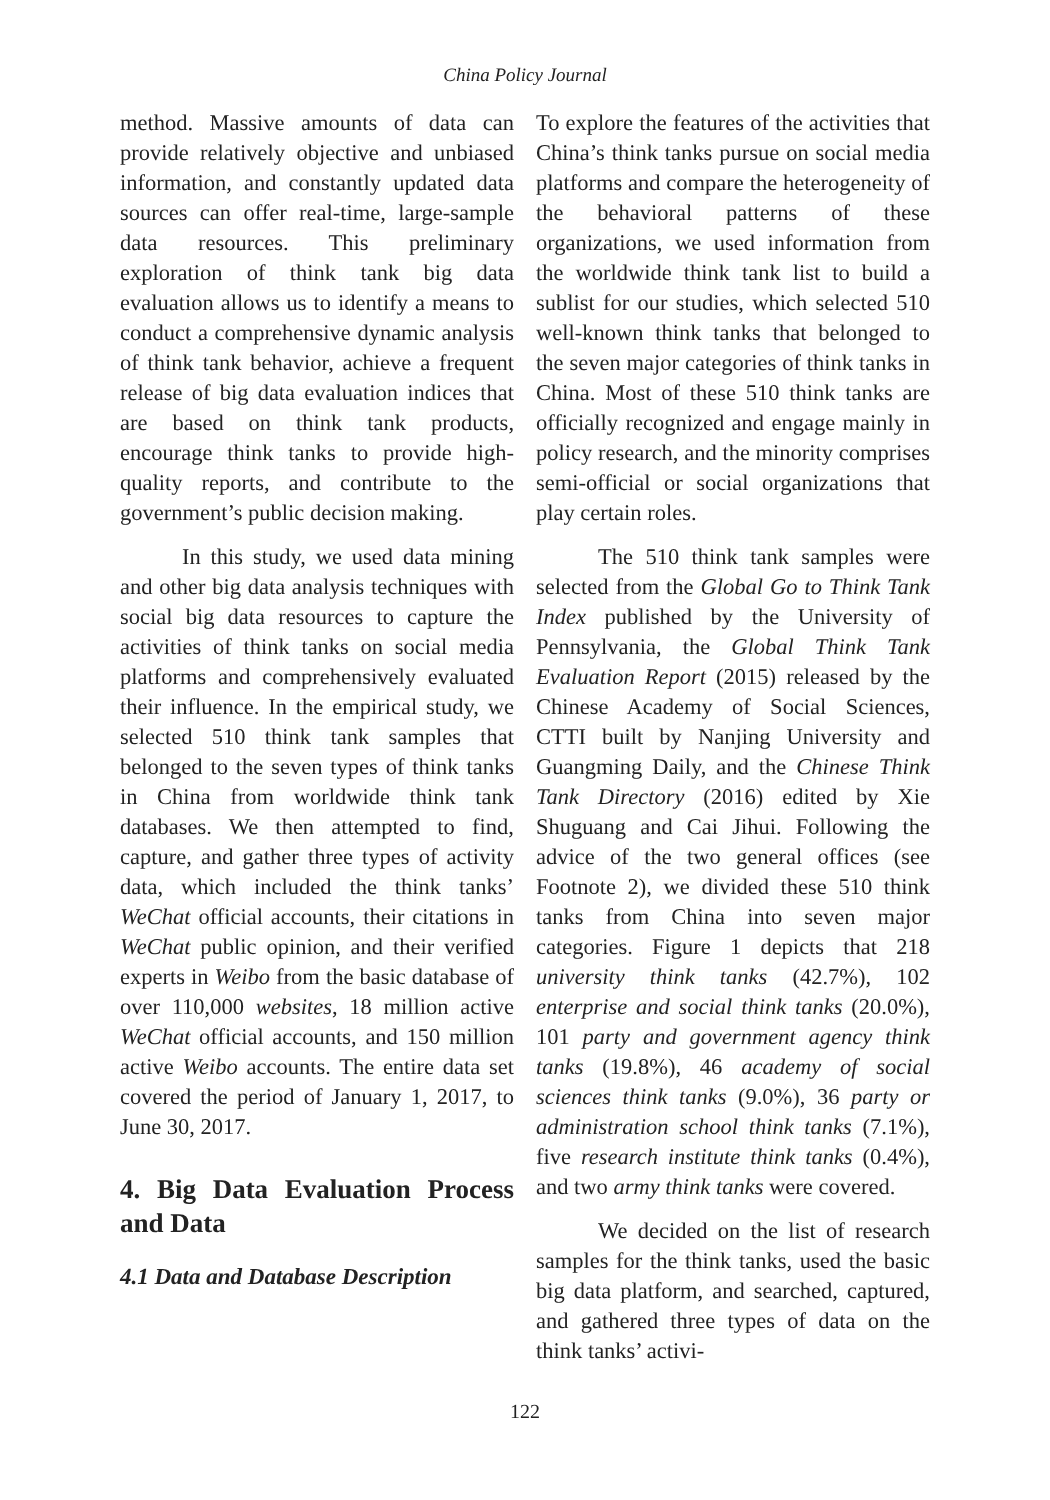China Policy Journal
method. Massive amounts of data can provide relatively objective and unbiased information, and constantly updated data sources can offer real-time, large-sample data resources. This preliminary exploration of think tank big data evaluation allows us to identify a means to conduct a comprehensive dynamic analysis of think tank behavior, achieve a frequent release of big data evaluation indices that are based on think tank products, encourage think tanks to provide high-quality reports, and contribute to the government’s public decision making.
In this study, we used data mining and other big data analysis techniques with social big data resources to capture the activities of think tanks on social media platforms and comprehensively evaluated their influence. In the empirical study, we selected 510 think tank samples that belonged to the seven types of think tanks in China from worldwide think tank databases. We then attempted to find, capture, and gather three types of activity data, which included the think tanks’ WeChat official accounts, their citations in WeChat public opinion, and their verified experts in Weibo from the basic database of over 110,000 websites, 18 million active WeChat official accounts, and 150 million active Weibo accounts. The entire data set covered the period of January 1, 2017, to June 30, 2017.
4. Big Data Evaluation Process and Data
4.1 Data and Database Description
To explore the features of the activities that China’s think tanks pursue on social media platforms and compare the heterogeneity of the behavioral patterns of these organizations, we used information from the worldwide think tank list to build a sublist for our studies, which selected 510 well-known think tanks that belonged to the seven major categories of think tanks in China. Most of these 510 think tanks are officially recognized and engage mainly in policy research, and the minority comprises semi-official or social organizations that play certain roles.
The 510 think tank samples were selected from the Global Go to Think Tank Index published by the University of Pennsylvania, the Global Think Tank Evaluation Report (2015) released by the Chinese Academy of Social Sciences, CTTI built by Nanjing University and Guangming Daily, and the Chinese Think Tank Directory (2016) edited by Xie Shuguang and Cai Jihui. Following the advice of the two general offices (see Footnote 2), we divided these 510 think tanks from China into seven major categories. Figure 1 depicts that 218 university think tanks (42.7%), 102 enterprise and social think tanks (20.0%), 101 party and government agency think tanks (19.8%), 46 academy of social sciences think tanks (9.0%), 36 party or administration school think tanks (7.1%), five research institute think tanks (0.4%), and two army think tanks were covered.
We decided on the list of research samples for the think tanks, used the basic big data platform, and searched, captured, and gathered three types of data on the think tanks’ activi-
122